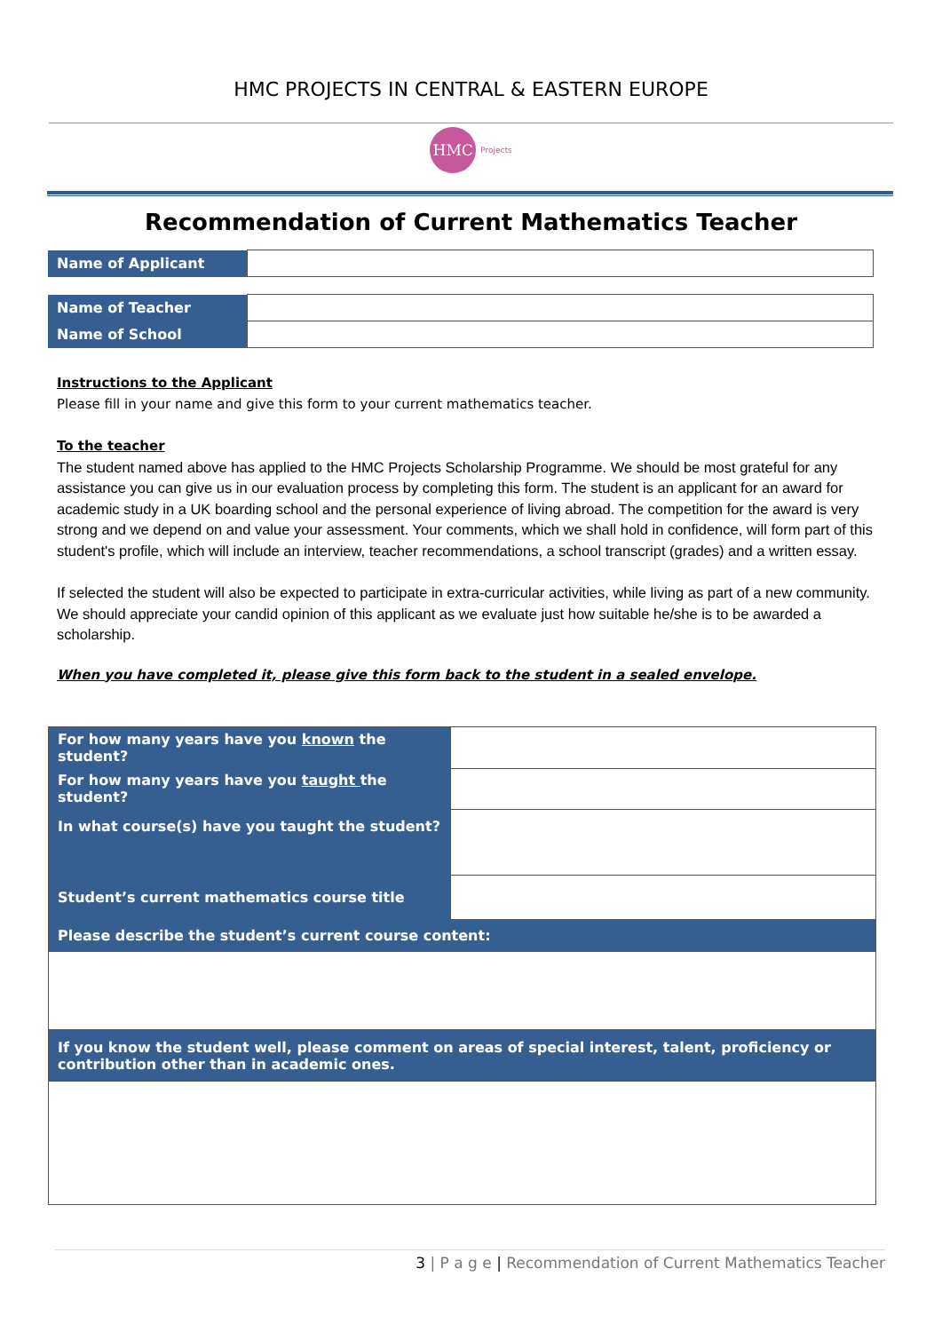HMC PROJECTS IN CENTRAL & EASTERN EUROPE
HMC Projects
Recommendation of Current Mathematics Teacher
| Name of Applicant | |
| Name of Teacher | |
| Name of School | |
Instructions to the Applicant
Please fill in your name and give this form to your current mathematics teacher.
To the teacher
The student named above has applied to the HMC Projects Scholarship Programme. We should be most grateful for any assistance you can give us in our evaluation process by completing this form. The student is an applicant for an award for academic study in a UK boarding school and the personal experience of living abroad. The competition for the award is very strong and we depend on and value your assessment. Your comments, which we shall hold in confidence, will form part of this student's profile, which will include an interview, teacher recommendations, a school transcript (grades) and a written essay.
If selected the student will also be expected to participate in extra-curricular activities, while living as part of a new community. We should appreciate your candid opinion of this applicant as we evaluate just how suitable he/she is to be awarded a scholarship.
When you have completed it, please give this form back to the student in a sealed envelope.
| For how many years have you known the student? | |
| For how many years have you taught the student? | |
| In what course(s) have you taught the student? | |
| Student’s current mathematics course title | |
| Please describe the student’s current course content: | |
| If you know the student well, please comment on areas of special interest, talent, proficiency or contribution other than in academic ones. | |
3 | P a g e | Recommendation of Current Mathematics Teacher